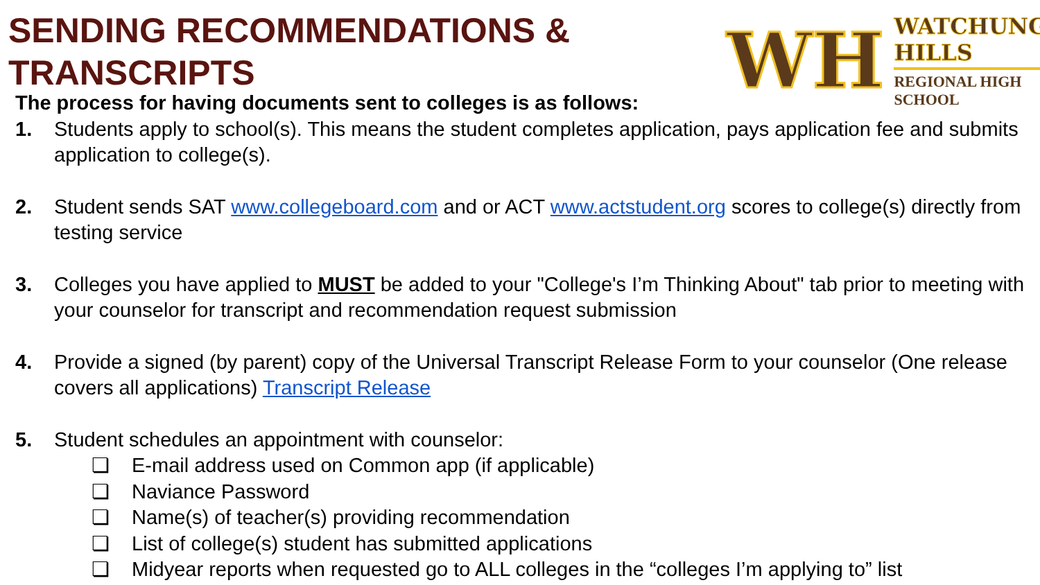SENDING RECOMMENDATIONS &
TRANSCRIPTS
WH
WATCHUNG HILLS
REGIONAL HIGH SCHOOL
The process for having documents sent to colleges is as follows:
1. Students apply to school(s). This means the student completes application, pays application fee and submits application to college(s).
2. Student sends SAT www.collegeboard.com and or ACT www.actstudent.org scores to college(s) directly from testing service
3. Colleges you have applied to MUST be added to your "College's I’m Thinking About" tab prior to meeting with your counselor for transcript and recommendation request submission
4. Provide a signed (by parent) copy of the Universal Transcript Release Form to your counselor (One release covers all applications) Transcript Release
5. Student schedules an appointment with counselor:
❏ E-mail address used on Common app (if applicable)
❏ Naviance Password
❏ Name(s) of teacher(s) providing recommendation
❏ List of college(s) student has submitted applications
❏ Midyear reports when requested go to ALL colleges in the “colleges I’m applying to” list